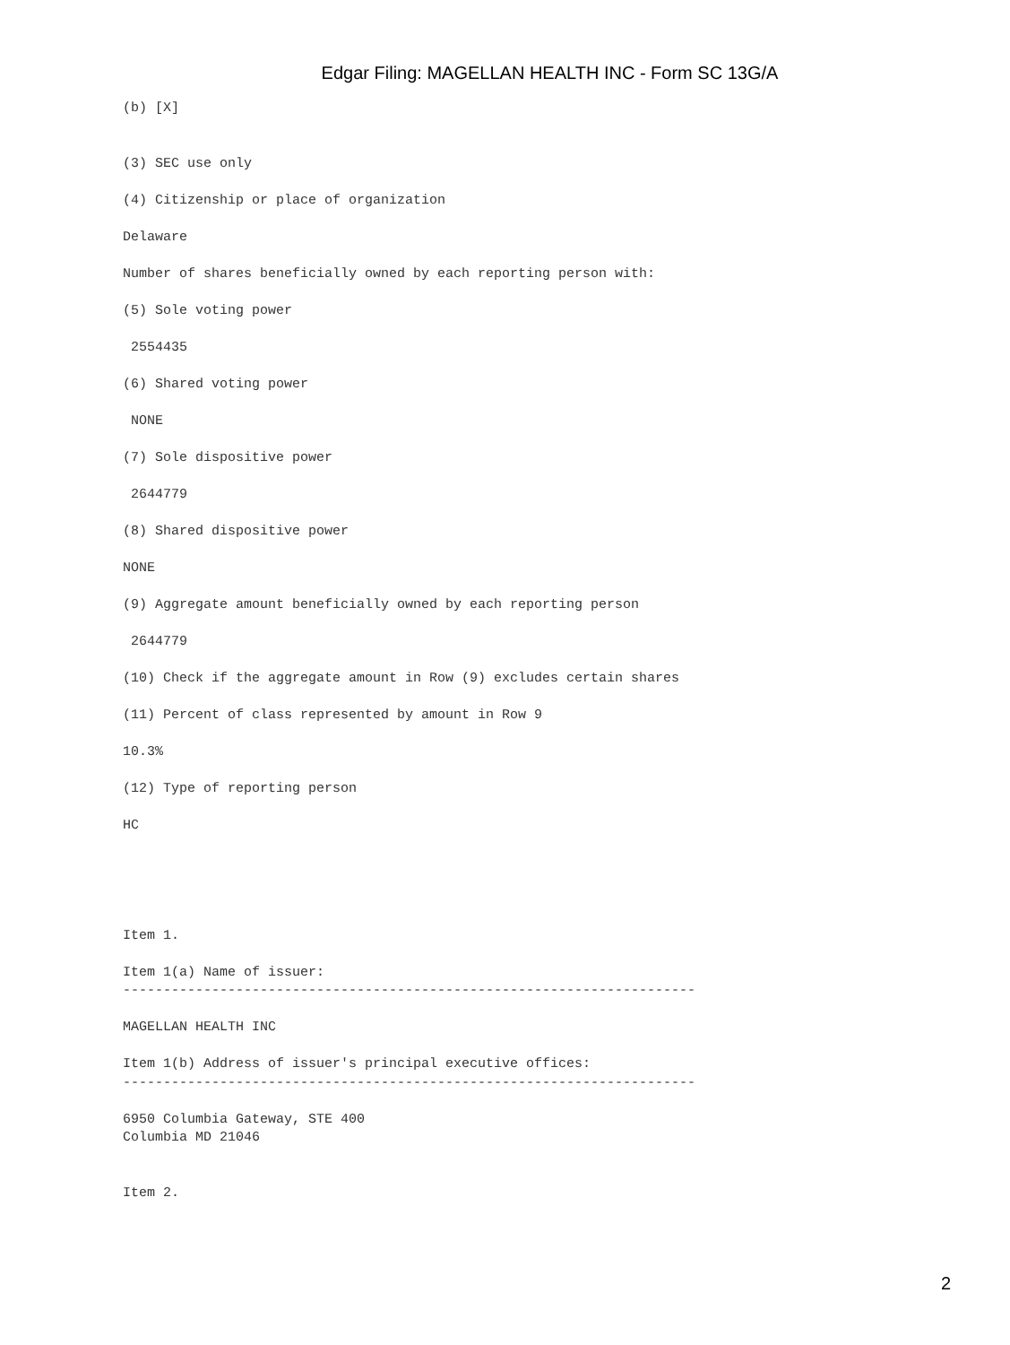Edgar Filing: MAGELLAN HEALTH INC - Form SC 13G/A
(b) [X]


(3) SEC use only

(4) Citizenship or place of organization

Delaware

Number of shares beneficially owned by each reporting person with:

(5) Sole voting power

 2554435

(6) Shared voting power

 NONE

(7) Sole dispositive power

 2644779

(8) Shared dispositive power

NONE

(9) Aggregate amount beneficially owned by each reporting person

 2644779

(10) Check if the aggregate amount in Row (9) excludes certain shares

(11) Percent of class represented by amount in Row 9

10.3%

(12) Type of reporting person

HC





Item 1.

Item 1(a) Name of issuer:
-----------------------------------------------------------------------

MAGELLAN HEALTH INC

Item 1(b) Address of issuer's principal executive offices:
-----------------------------------------------------------------------

6950 Columbia Gateway, STE 400
Columbia MD 21046


Item 2.
2